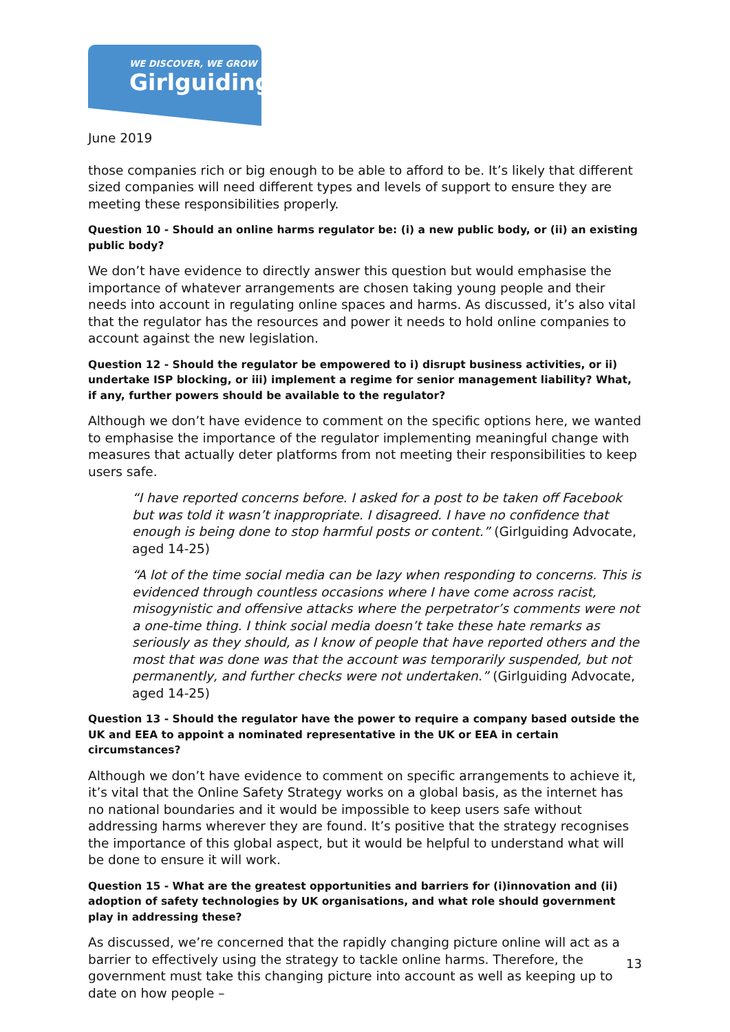WE DISCOVER, WE GROW
Girlguiding
June 2019
those companies rich or big enough to be able to afford to be. It’s likely that different sized companies will need different types and levels of support to ensure they are meeting these responsibilities properly.
Question 10 - Should an online harms regulator be: (i) a new public body, or (ii) an existing public body?
We don’t have evidence to directly answer this question but would emphasise the importance of whatever arrangements are chosen taking young people and their needs into account in regulating online spaces and harms. As discussed, it’s also vital that the regulator has the resources and power it needs to hold online companies to account against the new legislation.
Question 12 - Should the regulator be empowered to i) disrupt business activities, or ii) undertake ISP blocking, or iii) implement a regime for senior management liability? What, if any, further powers should be available to the regulator?
Although we don’t have evidence to comment on the specific options here, we wanted to emphasise the importance of the regulator implementing meaningful change with measures that actually deter platforms from not meeting their responsibilities to keep users safe.
“I have reported concerns before. I asked for a post to be taken off Facebook but was told it wasn’t inappropriate. I disagreed. I have no confidence that enough is being done to stop harmful posts or content.” (Girlguiding Advocate, aged 14-25)
“A lot of the time social media can be lazy when responding to concerns. This is evidenced through countless occasions where I have come across racist, misogynistic and offensive attacks where the perpetrator’s comments were not a one-time thing. I think social media doesn’t take these hate remarks as seriously as they should, as I know of people that have reported others and the most that was done was that the account was temporarily suspended, but not permanently, and further checks were not undertaken.” (Girlguiding Advocate, aged 14-25)
Question 13 - Should the regulator have the power to require a company based outside the UK and EEA to appoint a nominated representative in the UK or EEA in certain circumstances?
Although we don’t have evidence to comment on specific arrangements to achieve it, it’s vital that the Online Safety Strategy works on a global basis, as the internet has no national boundaries and it would be impossible to keep users safe without addressing harms wherever they are found. It’s positive that the strategy recognises the importance of this global aspect, but it would be helpful to understand what will be done to ensure it will work.
Question 15 - What are the greatest opportunities and barriers for (i)innovation and (ii) adoption of safety technologies by UK organisations, and what role should government play in addressing these?
As discussed, we’re concerned that the rapidly changing picture online will act as a barrier to effectively using the strategy to tackle online harms. Therefore, the government must take this changing picture into account as well as keeping up to date on how people –
13